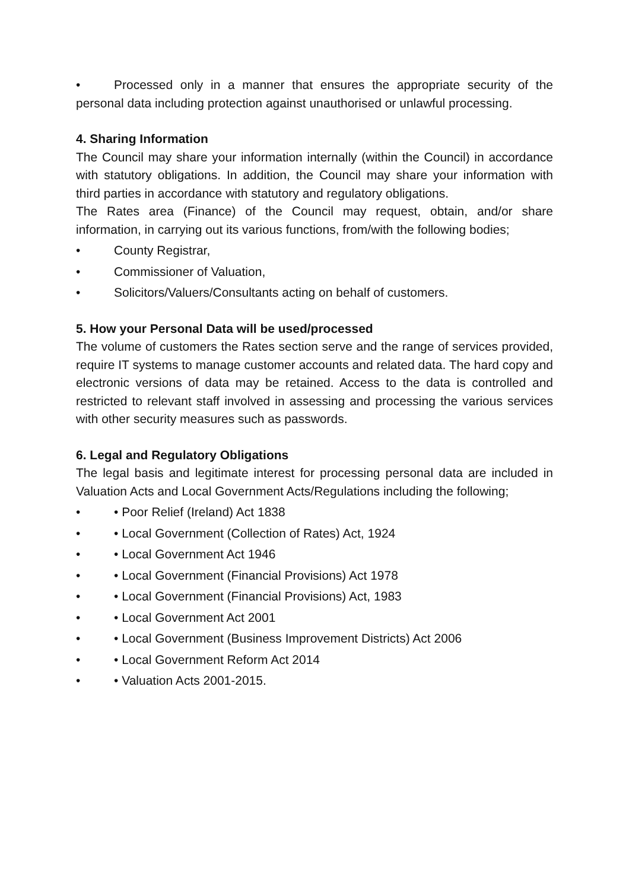• Processed only in a manner that ensures the appropriate security of the personal data including protection against unauthorised or unlawful processing.
4. Sharing Information
The Council may share your information internally (within the Council) in accordance with statutory obligations. In addition, the Council may share your information with third parties in accordance with statutory and regulatory obligations.
The Rates area (Finance) of the Council may request, obtain, and/or share information, in carrying out its various functions, from/with the following bodies;
• County Registrar,
• Commissioner of Valuation,
• Solicitors/Valuers/Consultants acting on behalf of customers.
5. How your Personal Data will be used/processed
The volume of customers the Rates section serve and the range of services provided, require IT systems to manage customer accounts and related data. The hard copy and electronic versions of data may be retained. Access to the data is controlled and restricted to relevant staff involved in assessing and processing the various services with other security measures such as passwords.
6. Legal and Regulatory Obligations
The legal basis and legitimate interest for processing personal data are included in Valuation Acts and Local Government Acts/Regulations including the following;
• • Poor Relief (Ireland) Act 1838
• • Local Government (Collection of Rates) Act, 1924
• • Local Government Act 1946
• • Local Government (Financial Provisions) Act 1978
• • Local Government (Financial Provisions) Act, 1983
• • Local Government Act 2001
• • Local Government (Business Improvement Districts) Act 2006
• • Local Government Reform Act 2014
• • Valuation Acts 2001-2015.